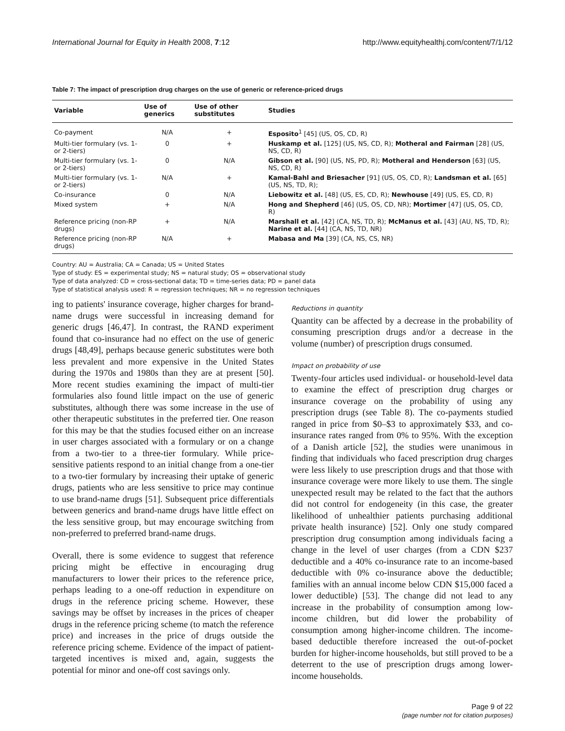International Journal for Equity in Health 2008, 7:12 http://www.equityhealthj.com/content/7/1/12
Table 7: The impact of prescription drug charges on the use of generic or reference-priced drugs
| Variable | Use of generics | Use of other substitutes | Studies |
| --- | --- | --- | --- |
| Co-payment | N/A | + | Esposito<sup>1</sup> [45] (US, OS, CD, R) |
| Multi-tier formulary (vs. 1- or 2-tiers) | 0 | + | Huskamp et al. [125] (US, NS, CD, R); Motheral and Fairman [28] (US, NS, CD, R) |
| Multi-tier formulary (vs. 1- or 2-tiers) | 0 | N/A | Gibson et al. [90] (US, NS, PD, R); Motheral and Henderson [63] (US, NS, CD, R) |
| Multi-tier formulary (vs. 1- or 2-tiers) | N/A | + | Kamal-Bahl and Briesacher [91] (US, OS, CD, R); Landsman et al. [65] (US, NS, TD, R); |
| Co-insurance | 0 | N/A | Liebowitz et al. [48] (US, ES, CD, R); Newhouse [49] (US, ES, CD, R) |
| Mixed system | + | N/A | Hong and Shepherd [46] (US, OS, CD, NR); Mortimer [47] (US, OS, CD, R) |
| Reference pricing (non-RP drugs) | + | N/A | Marshall et al. [42] (CA, NS, TD, R); McManus et al. [43] (AU, NS, TD, R); Narine et al. [44] (CA, NS, TD, NR) |
| Reference pricing (non-RP drugs) | N/A | + | Mabasa and Ma [39] (CA, NS, CS, NR) |
Country: AU = Australia; CA = Canada; US = United States
Type of study: ES = experimental study; NS = natural study; OS = observational study
Type of data analyzed: CD = cross-sectional data; TD = time-series data; PD = panel data
Type of statistical analysis used: R = regression techniques; NR = no regression techniques
ing to patients' insurance coverage, higher charges for brand-name drugs were successful in increasing demand for generic drugs [46,47]. In contrast, the RAND experiment found that co-insurance had no effect on the use of generic drugs [48,49], perhaps because generic substitutes were both less prevalent and more expensive in the United States during the 1970s and 1980s than they are at present [50]. More recent studies examining the impact of multi-tier formularies also found little impact on the use of generic substitutes, although there was some increase in the use of other therapeutic substitutes in the preferred tier. One reason for this may be that the studies focused either on an increase in user charges associated with a formulary or on a change from a two-tier to a three-tier formulary. While price-sensitive patients respond to an initial change from a one-tier to a two-tier formulary by increasing their uptake of generic drugs, patients who are less sensitive to price may continue to use brand-name drugs [51]. Subsequent price differentials between generics and brand-name drugs have little effect on the less sensitive group, but may encourage switching from non-preferred to preferred brand-name drugs.
Overall, there is some evidence to suggest that reference pricing might be effective in encouraging drug manufacturers to lower their prices to the reference price, perhaps leading to a one-off reduction in expenditure on drugs in the reference pricing scheme. However, these savings may be offset by increases in the prices of cheaper drugs in the reference pricing scheme (to match the reference price) and increases in the price of drugs outside the reference pricing scheme. Evidence of the impact of patient-targeted incentives is mixed and, again, suggests the potential for minor and one-off cost savings only.
Reductions in quantity
Quantity can be affected by a decrease in the probability of consuming prescription drugs and/or a decrease in the volume (number) of prescription drugs consumed.
Impact on probability of use
Twenty-four articles used individual- or household-level data to examine the effect of prescription drug charges or insurance coverage on the probability of using any prescription drugs (see Table 8). The co-payments studied ranged in price from $0–$3 to approximately $33, and co-insurance rates ranged from 0% to 95%. With the exception of a Danish article [52], the studies were unanimous in finding that individuals who faced prescription drug charges were less likely to use prescription drugs and that those with insurance coverage were more likely to use them. The single unexpected result may be related to the fact that the authors did not control for endogeneity (in this case, the greater likelihood of unhealthier patients purchasing additional private health insurance) [52]. Only one study compared prescription drug consumption among individuals facing a change in the level of user charges (from a CDN $237 deductible and a 40% co-insurance rate to an income-based deductible with 0% co-insurance above the deductible; families with an annual income below CDN $15,000 faced a lower deductible) [53]. The change did not lead to any increase in the probability of consumption among low-income children, but did lower the probability of consumption among higher-income children. The income-based deductible therefore increased the out-of-pocket burden for higher-income households, but still proved to be a deterrent to the use of prescription drugs among lower-income households.
Page 9 of 22
(page number not for citation purposes)